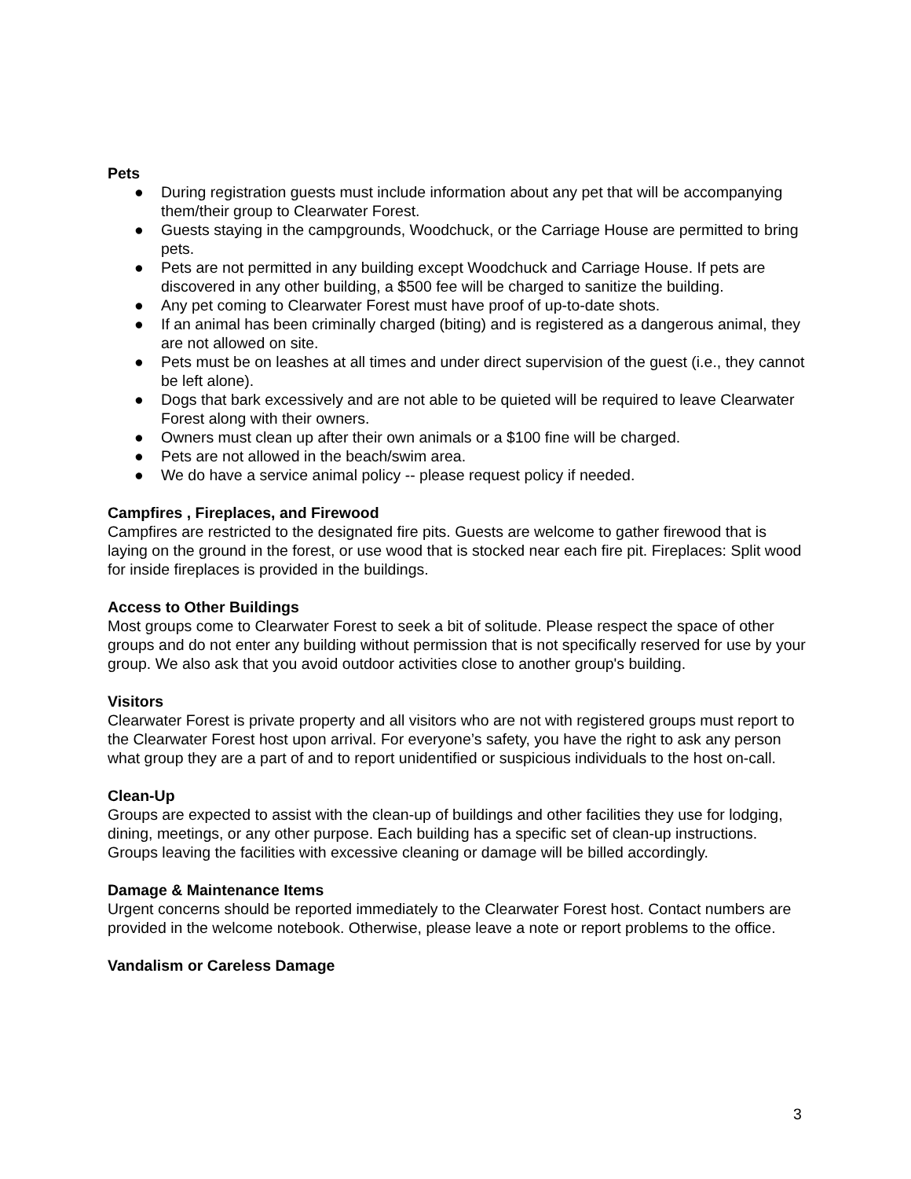Pets
● During registration guests must include information about any pet that will be accompanying them/their group to Clearwater Forest.
● Guests staying in the campgrounds, Woodchuck, or the Carriage House are permitted to bring pets.
● Pets are not permitted in any building except Woodchuck and Carriage House. If pets are discovered in any other building, a $500 fee will be charged to sanitize the building.
● Any pet coming to Clearwater Forest must have proof of up-to-date shots.
● If an animal has been criminally charged (biting) and is registered as a dangerous animal, they are not allowed on site.
● Pets must be on leashes at all times and under direct supervision of the guest (i.e., they cannot be left alone).
● Dogs that bark excessively and are not able to be quieted will be required to leave Clearwater Forest along with their owners.
● Owners must clean up after their own animals or a $100 fine will be charged.
● Pets are not allowed in the beach/swim area.
● We do have a service animal policy -- please request policy if needed.
Campfires , Fireplaces, and Firewood
Campfires are restricted to the designated fire pits. Guests are welcome to gather firewood that is laying on the ground in the forest, or use wood that is stocked near each fire pit. Fireplaces: Split wood for inside fireplaces is provided in the buildings.
Access to Other Buildings
Most groups come to Clearwater Forest to seek a bit of solitude. Please respect the space of other groups and do not enter any building without permission that is not specifically reserved for use by your group. We also ask that you avoid outdoor activities close to another group's building.
Visitors
Clearwater Forest is private property and all visitors who are not with registered groups must report to the Clearwater Forest host upon arrival. For everyone’s safety, you have the right to ask any person what group they are a part of and to report unidentified or suspicious individuals to the host on-call.
Clean-Up
Groups are expected to assist with the clean-up of buildings and other facilities they use for lodging, dining, meetings, or any other purpose. Each building has a specific set of clean-up instructions. Groups leaving the facilities with excessive cleaning or damage will be billed accordingly.
Damage & Maintenance Items
Urgent concerns should be reported immediately to the Clearwater Forest host. Contact numbers are provided in the welcome notebook. Otherwise, please leave a note or report problems to the office.
Vandalism or Careless Damage
3